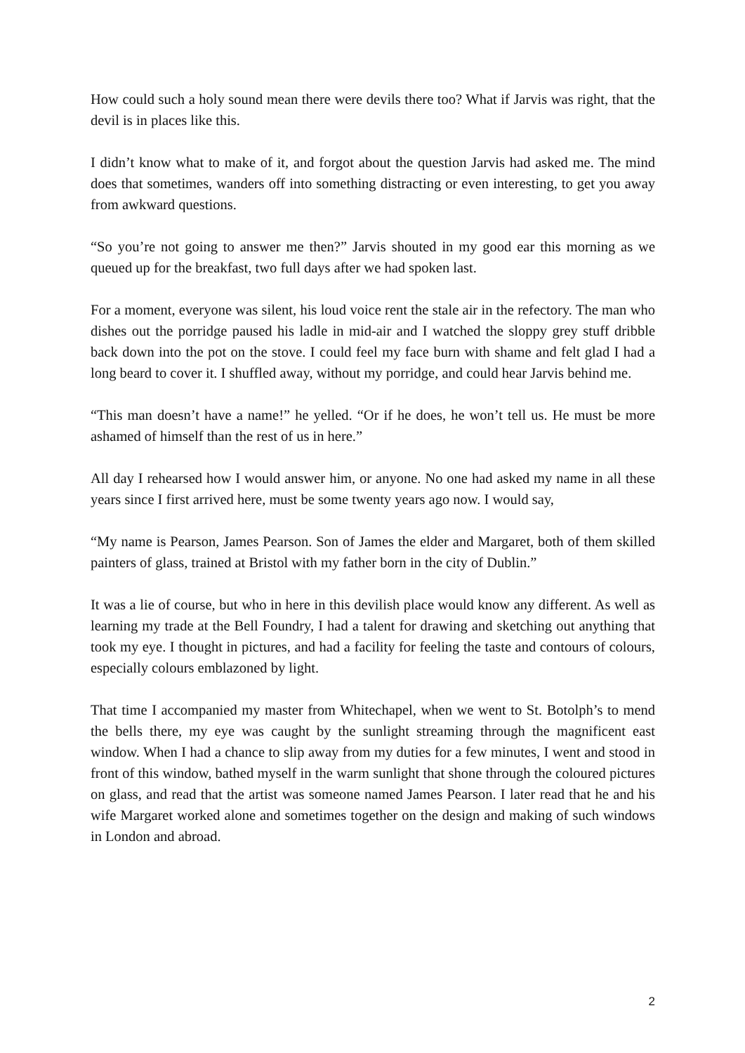How could such a holy sound mean there were devils there too? What if Jarvis was right, that the devil is in places like this.
I didn’t know what to make of it, and forgot about the question Jarvis had asked me. The mind does that sometimes, wanders off into something distracting or even interesting, to get you away from awkward questions.
“So you’re not going to answer me then?” Jarvis shouted in my good ear this morning as we queued up for the breakfast, two full days after we had spoken last.
For a moment, everyone was silent, his loud voice rent the stale air in the refectory. The man who dishes out the porridge paused his ladle in mid-air and I watched the sloppy grey stuff dribble back down into the pot on the stove. I could feel my face burn with shame and felt glad I had a long beard to cover it. I shuffled away, without my porridge, and could hear Jarvis behind me.
“This man doesn’t have a name!” he yelled. “Or if he does, he won’t tell us. He must be more ashamed of himself than the rest of us in here.”
All day I rehearsed how I would answer him, or anyone. No one had asked my name in all these years since I first arrived here, must be some twenty years ago now. I would say,
“My name is Pearson, James Pearson. Son of James the elder and Margaret, both of them skilled painters of glass, trained at Bristol with my father born in the city of Dublin.”
It was a lie of course, but who in here in this devilish place would know any different. As well as learning my trade at the Bell Foundry, I had a talent for drawing and sketching out anything that took my eye. I thought in pictures, and had a facility for feeling the taste and contours of colours, especially colours emblazoned by light.
That time I accompanied my master from Whitechapel, when we went to St. Botolph’s to mend the bells there, my eye was caught by the sunlight streaming through the magnificent east window. When I had a chance to slip away from my duties for a few minutes, I went and stood in front of this window, bathed myself in the warm sunlight that shone through the coloured pictures on glass, and read that the artist was someone named James Pearson. I later read that he and his wife Margaret worked alone and sometimes together on the design and making of such windows in London and abroad.
2